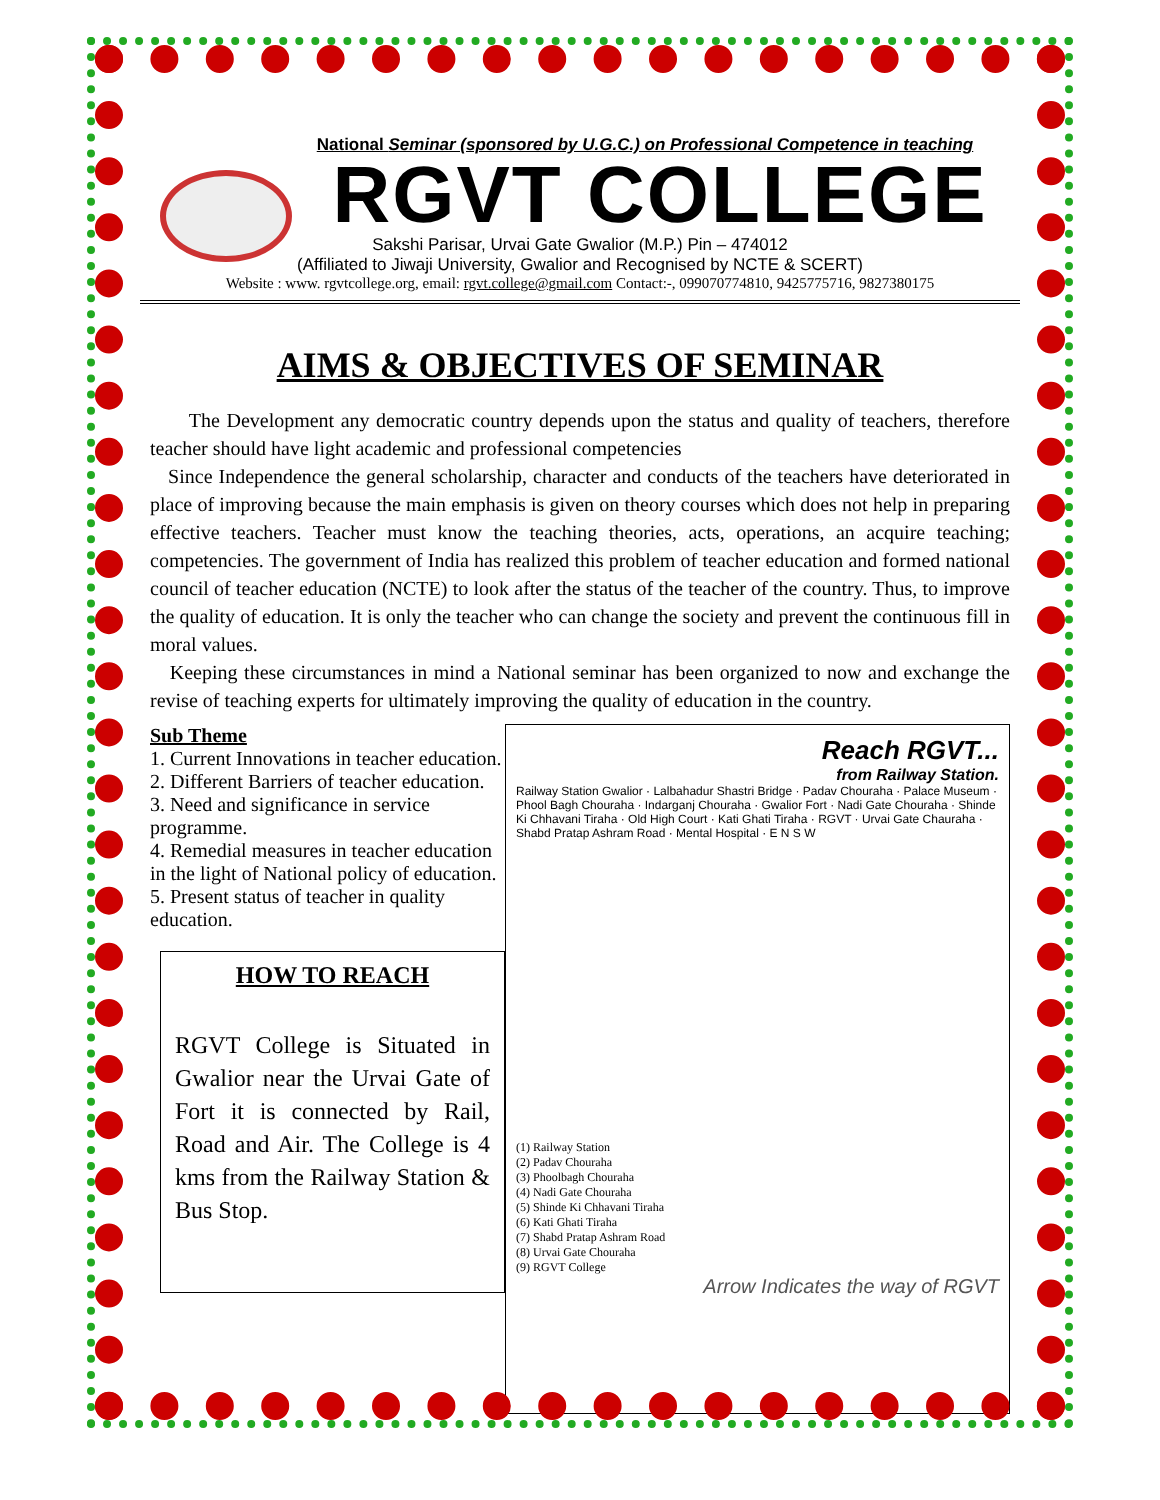National Seminar (sponsored by U.G.C.) on Professional Competence in teaching
RGVT COLLEGE
Sakshi Parisar, Urvai Gate Gwalior (M.P.) Pin – 474012
(Affiliated to Jiwaji University, Gwalior and Recognised by NCTE & SCERT)
Website : www. rgvtcollege.org, email: rgvt.college@gmail.com Contact:-, 099070774810, 9425775716, 9827380175
AIMS & OBJECTIVES OF SEMINAR
The Development any democratic country depends upon the status and quality of teachers, therefore teacher should have light academic and professional competencies
Since Independence the general scholarship, character and conducts of the teachers have deteriorated in place of improving because the main emphasis is given on theory courses which does not help in preparing effective teachers. Teacher must know the teaching theories, acts, operations, an acquire teaching; competencies. The government of India has realized this problem of teacher education and formed national council of teacher education (NCTE) to look after the status of the teacher of the country. Thus, to improve the quality of education. It is only the teacher who can change the society and prevent the continuous fill in moral values.
Keeping these circumstances in mind a National seminar has been organized to now and exchange the revise of teaching experts for ultimately improving the quality of education in the country.
Sub Theme
1. Current Innovations in teacher education.
2. Different Barriers of teacher education.
3. Need and significance in service programme.
4. Remedial measures in teacher education in the light of National policy of education.
5. Present status of teacher in quality education.
HOW TO REACH
RGVT College is Situated in Gwalior near the Urvai Gate of Fort it is connected by Rail, Road and Air. The College is 4 kms from the Railway Station & Bus Stop.
Reach RGVT...
from Railway Station.
Railway Station Gwalior · Lalbahadur Shastri Bridge · Padav Chouraha · Palace Museum · Phool Bagh Chouraha · Indarganj Chouraha · Gwalior Fort · Nadi Gate Chouraha · Shinde Ki Chhavani Tiraha · Old High Court · Kati Ghati Tiraha · RGVT · Urvai Gate Chauraha · Shabd Pratap Ashram Road · Mental Hospital · E N S W
(1) Railway Station
(2) Padav Chouraha
(3) Phoolbagh Chouraha
(4) Nadi Gate Chouraha
(5) Shinde Ki Chhavani Tiraha
(6) Kati Ghati Tiraha
(7) Shabd Pratap Ashram Road
(8) Urvai Gate Chouraha
(9) RGVT College
Arrow Indicates the way of RGVT